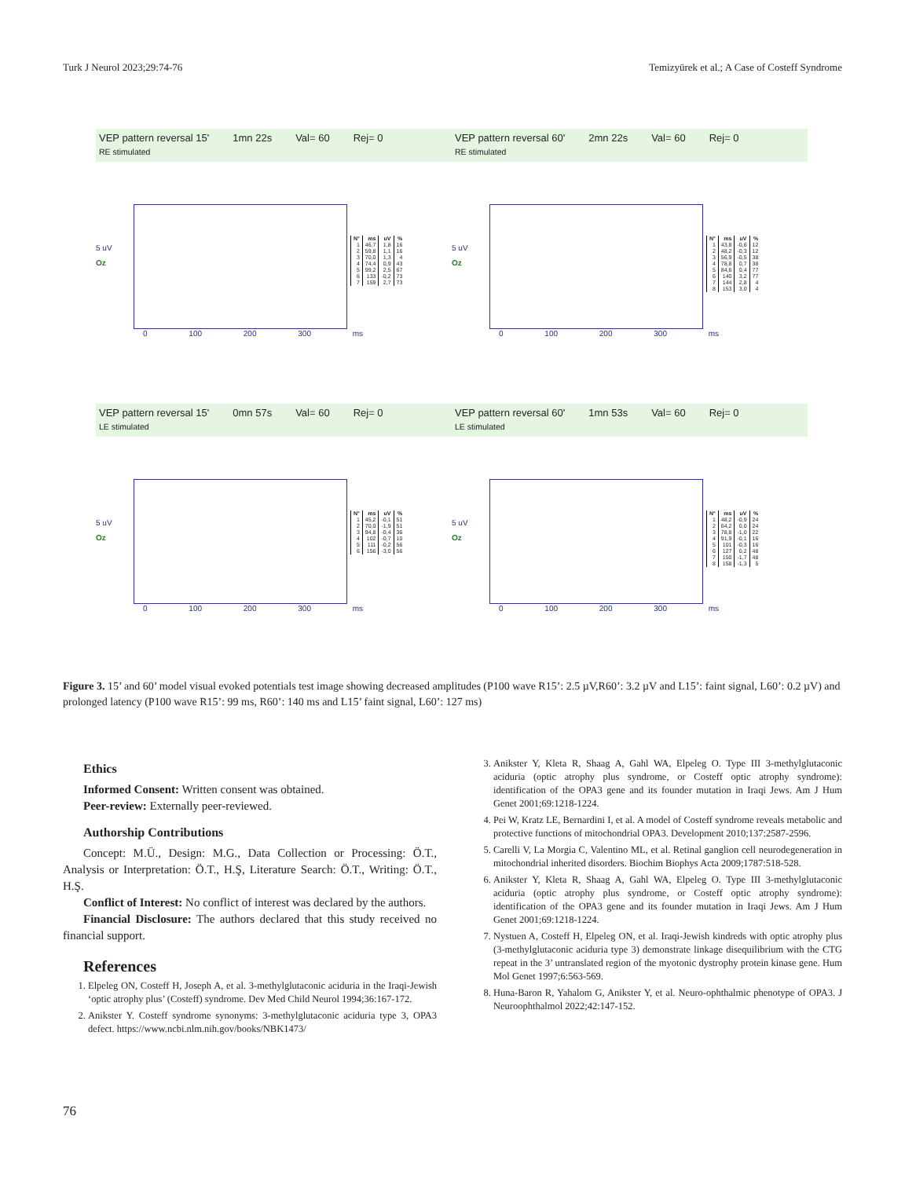Turk J Neurol 2023;29:74-76 Temizyürek et al.; A Case of Costeff Syndrome
VEP pattern reversal 15' 1mn 22s Val= 60 Rej= 0
RE stimulated
5 uV
Oz
| N° | ms | uV | % |
| --- | --- | --- | --- |
| 1 | 46,7 | 1,8 | 16 |
| 2 | 59,8 | 1,1 | 16 |
| 3 | 70,0 | 1,3 | 4 |
| 4 | 74,4 | 0,9 | 43 |
| 5 | 99,2 | 2,5 | 67 |
| 6 | 133 | -0,2 | 73 |
| 7 | 159 | 2,7 | 73 |
0 100 200 300 ms
VEP pattern reversal 60' 2mn 22s Val= 60 Rej= 0
RE stimulated
5 uV
Oz
| N° | ms | uV | % |
| --- | --- | --- | --- |
| 1 | 43,8 | -0,6 | 12 |
| 2 | 48,2 | -0,3 | 12 |
| 3 | 56,9 | -0,5 | 38 |
| 4 | 78,8 | 0,7 | 38 |
| 5 | 84,6 | 0,4 | 77 |
| 6 | 140 | 3,2 | 77 |
| 7 | 144 | 2,8 | 4 |
| 8 | 153 | 3,0 | 4 |
0 100 200 300 ms
VEP pattern reversal 15' 0mn 57s Val= 60 Rej= 0
LE stimulated
5 uV
Oz
| N° | ms | uV | % |
| --- | --- | --- | --- |
| 1 | 45,2 | -0,1 | 51 |
| 2 | 70,0 | -1,9 | 51 |
| 3 | 94,8 | -0,4 | 36 |
| 4 | 102 | -0,7 | 10 |
| 5 | 111 | -0,2 | 56 |
| 6 | 156 | -3,0 | 56 |
0 100 200 300 ms
VEP pattern reversal 60' 1mn 53s Val= 60 Rej= 0
LE stimulated
5 uV
Oz
| N° | ms | uV | % |
| --- | --- | --- | --- |
| 1 | 48,2 | -0,9 | 24 |
| 2 | 64,2 | 0,0 | 24 |
| 3 | 78,8 | -1,0 | 22 |
| 4 | 91,9 | -0,1 | 16 |
| 5 | 101 | -0,3 | 16 |
| 6 | 127 | 0,2 | 48 |
| 7 | 150 | -1,7 | 48 |
| 8 | 158 | -1,3 | 5 |
0 100 200 300 ms
Figure 3. 15’ and 60’ model visual evoked potentials test image showing decreased amplitudes (P100 wave R15’: 2.5 µV,R60’: 3.2 µV and L15’: faint signal, L60’: 0.2 µV) and prolonged latency (P100 wave R15’: 99 ms, R60’: 140 ms and L15’ faint signal, L60’: 127 ms)
Ethics
Informed Consent: Written consent was obtained.
Peer-review: Externally peer-reviewed.
Authorship Contributions
Concept: M.Ü., Design: M.G., Data Collection or Processing: Ö.T., Analysis or Interpretation: Ö.T., H.Ş, Literature Search: Ö.T., Writing: Ö.T., H.Ş.
Conflict of Interest: No conflict of interest was declared by the authors.
Financial Disclosure: The authors declared that this study received no financial support.
References
1. Elpeleg ON, Costeff H, Joseph A, et al. 3-methylglutaconic aciduria in the Iraqi-Jewish ‘optic atrophy plus’ (Costeff) syndrome. Dev Med Child Neurol 1994;36:167-172.
2. Anikster Y. Costeff syndrome synonyms: 3-methylglutaconic aciduria type 3, OPA3 defect. https://www.ncbi.nlm.nih.gov/books/NBK1473/
3. Anikster Y, Kleta R, Shaag A, Gahl WA, Elpeleg O. Type III 3-methylglutaconic aciduria (optic atrophy plus syndrome, or Costeff optic atrophy syndrome): identification of the OPA3 gene and its founder mutation in Iraqi Jews. Am J Hum Genet 2001;69:1218-1224.
4. Pei W, Kratz LE, Bernardini I, et al. A model of Costeff syndrome reveals metabolic and protective functions of mitochondrial OPA3. Development 2010;137:2587-2596.
5. Carelli V, La Morgia C, Valentino ML, et al. Retinal ganglion cell neurodegeneration in mitochondrial inherited disorders. Biochim Biophys Acta 2009;1787:518-528.
6. Anikster Y, Kleta R, Shaag A, Gahl WA, Elpeleg O. Type III 3-methylglutaconic aciduria (optic atrophy plus syndrome, or Costeff optic atrophy syndrome): identification of the OPA3 gene and its founder mutation in Iraqi Jews. Am J Hum Genet 2001;69:1218-1224.
7. Nystuen A, Costeff H, Elpeleg ON, et al. Iraqi-Jewish kindreds with optic atrophy plus (3-methylglutaconic aciduria type 3) demonstrate linkage disequilibrium with the CTG repeat in the 3’ untranslated region of the myotonic dystrophy protein kinase gene. Hum Mol Genet 1997;6:563-569.
8. Huna-Baron R, Yahalom G, Anikster Y, et al. Neuro-ophthalmic phenotype of OPA3. J Neuroophthalmol 2022;42:147-152.
76